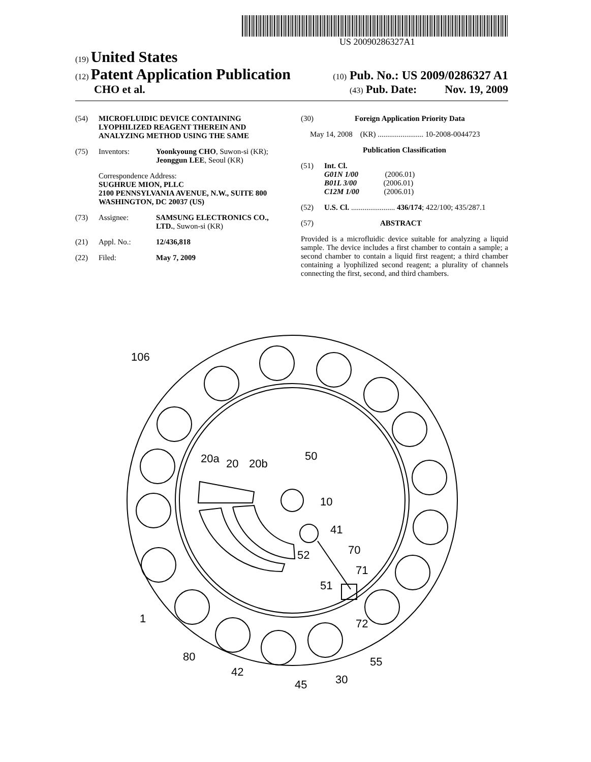US 20090286327A1
(19) United States
(12) Patent Application Publication (10) Pub. No.: US 2009/0286327 A1
CHO et al. (43) Pub. Date: Nov. 19, 2009
(54) MICROFLUIDIC DEVICE CONTAINING LYOPHILIZED REAGENT THEREIN AND ANALYZING METHOD USING THE SAME
(75) Inventors: Yoonkyoung CHO, Suwon-si (KR); Jeonggun LEE, Seoul (KR)
Correspondence Address:
SUGHRUE MION, PLLC
2100 PENNSYLVANIA AVENUE, N.W., SUITE 800
WASHINGTON, DC 20037 (US)
(73) Assignee: SAMSUNG ELECTRONICS CO., LTD., Suwon-si (KR)
(21) Appl. No.: 12/436,818
(22) Filed: May 7, 2009
(30) Foreign Application Priority Data
May 14, 2008 (KR) ........................ 10-2008-0044723
Publication Classification
(51) Int. Cl.
G01N 1/00 (2006.01)
B01L 3/00 (2006.01)
C12M 1/00 (2006.01)
(52) U.S. Cl. ....................... 436/174; 422/100; 435/287.1
(57) ABSTRACT
Provided is a microfluidic device suitable for analyzing a liquid sample. The device includes a first chamber to contain a sample; a second chamber to contain a liquid first reagent; a third chamber containing a lyophilized second reagent; a plurality of channels connecting the first, second, and third chambers.
106
20a
20
20b
50
10
41
70
71
52
51
1
72
80
42
45
30
55